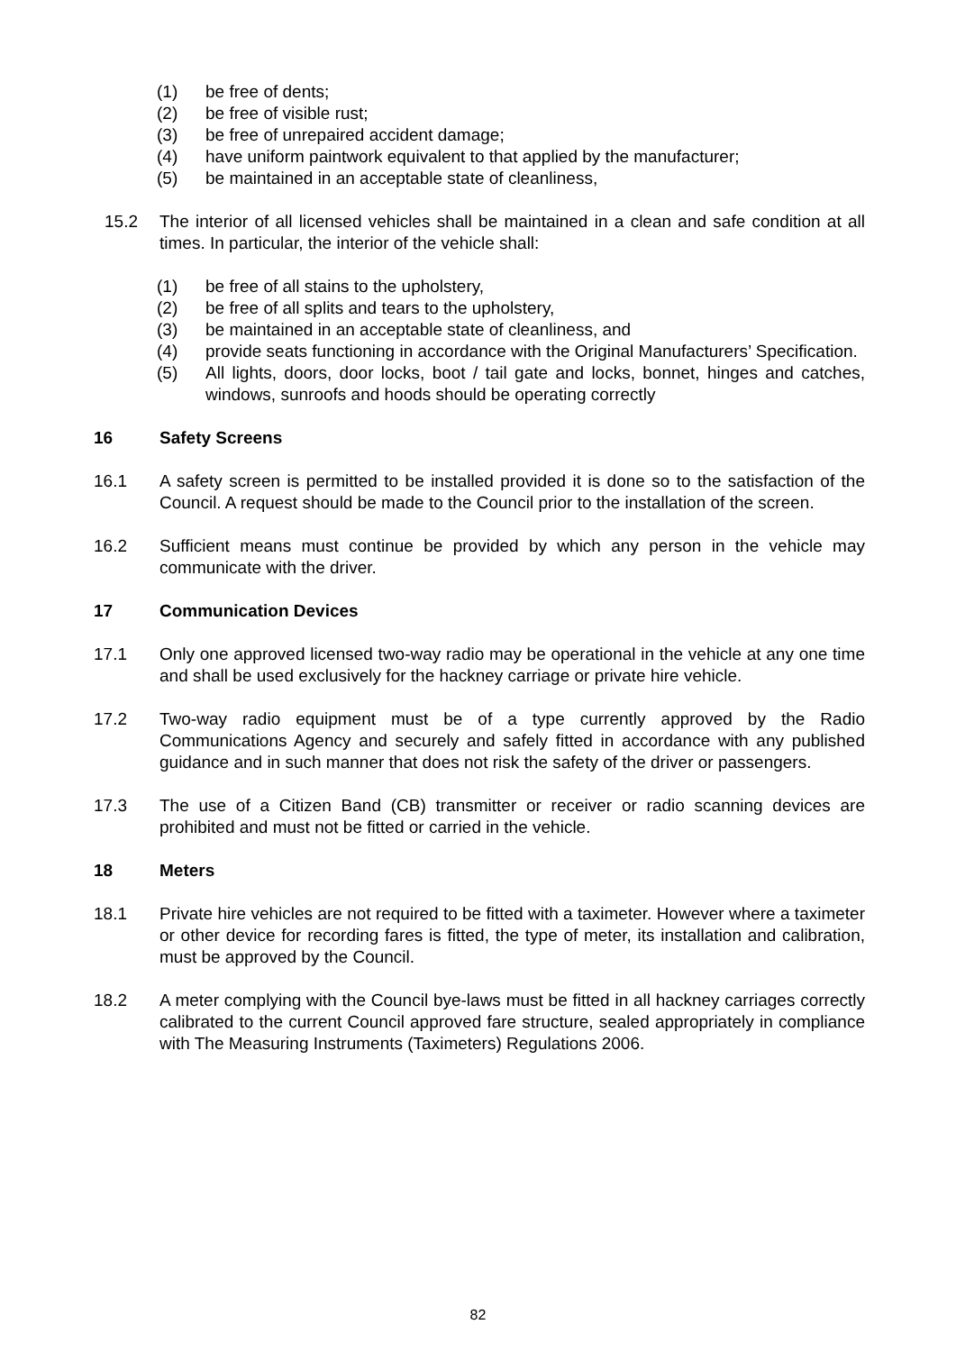(1) be free of dents;
(2) be free of visible rust;
(3) be free of unrepaired accident damage;
(4) have uniform paintwork equivalent to that applied by the manufacturer;
(5) be maintained in an acceptable state of cleanliness,
15.2 The interior of all licensed vehicles shall be maintained in a clean and safe condition at all times. In particular, the interior of the vehicle shall:
(1) be free of all stains to the upholstery,
(2) be free of all splits and tears to the upholstery,
(3) be maintained in an acceptable state of cleanliness, and
(4) provide seats functioning in accordance with the Original Manufacturers’ Specification.
(5) All lights, doors, door locks, boot / tail gate and locks, bonnet, hinges and catches, windows, sunroofs and hoods should be operating correctly
16 Safety Screens
16.1 A safety screen is permitted to be installed provided it is done so to the satisfaction of the Council. A request should be made to the Council prior to the installation of the screen.
16.2 Sufficient means must continue be provided by which any person in the vehicle may communicate with the driver.
17 Communication Devices
17.1 Only one approved licensed two-way radio may be operational in the vehicle at any one time and shall be used exclusively for the hackney carriage or private hire vehicle.
17.2 Two-way radio equipment must be of a type currently approved by the Radio Communications Agency and securely and safely fitted in accordance with any published guidance and in such manner that does not risk the safety of the driver or passengers.
17.3 The use of a Citizen Band (CB) transmitter or receiver or radio scanning devices are prohibited and must not be fitted or carried in the vehicle.
18 Meters
18.1 Private hire vehicles are not required to be fitted with a taximeter. However where a taximeter or other device for recording fares is fitted, the type of meter, its installation and calibration, must be approved by the Council.
18.2 A meter complying with the Council bye-laws must be fitted in all hackney carriages correctly calibrated to the current Council approved fare structure, sealed appropriately in compliance with The Measuring Instruments (Taximeters) Regulations 2006.
82